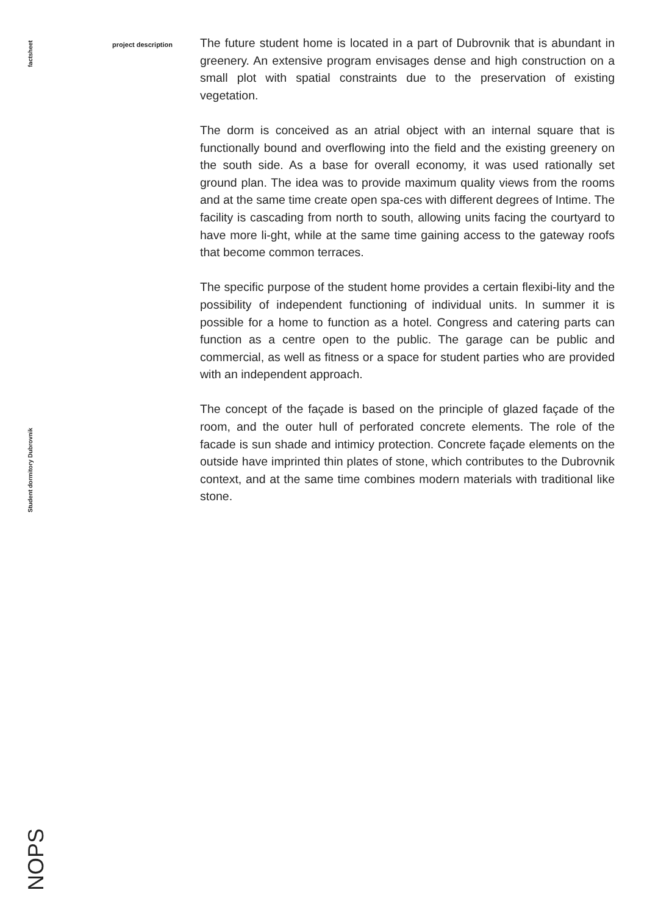factsheet
project description
The future student home is located in a part of Dubrovnik that is abundant in greenery. An extensive program envisages dense and high construction on a small plot with spatial constraints due to the preservation of existing vegetation.
The dorm is conceived as an atrial object with an internal square that is functionally bound and overflowing into the field and the existing greenery on the south side. As a base for overall economy, it was used rationally set ground plan. The idea was to provide maximum quality views from the rooms and at the same time create open spa-ces with different degrees of Intime. The facility is cascading from north to south, allowing units facing the courtyard to have more li-ght, while at the same time gaining access to the gateway roofs that become common terraces.
The specific purpose of the student home provides a certain flexibi-lity and the possibility of independent functioning of individual units. In summer it is possible for a home to function as a hotel. Congress and catering parts can function as a centre open to the public. The garage can be public and commercial, as well as fitness or a space for student parties who are provided with an independent approach.
The concept of the façade is based on the principle of glazed façade of the room, and the outer hull of perforated concrete elements. The role of the facade is sun shade and intimicy protection. Concrete façade elements on the outside have imprinted thin plates of stone, which contributes to the Dubrovnik context, and at the same time combines modern materials with traditional like stone.
Student dormitory Dubrovnik
NOPS